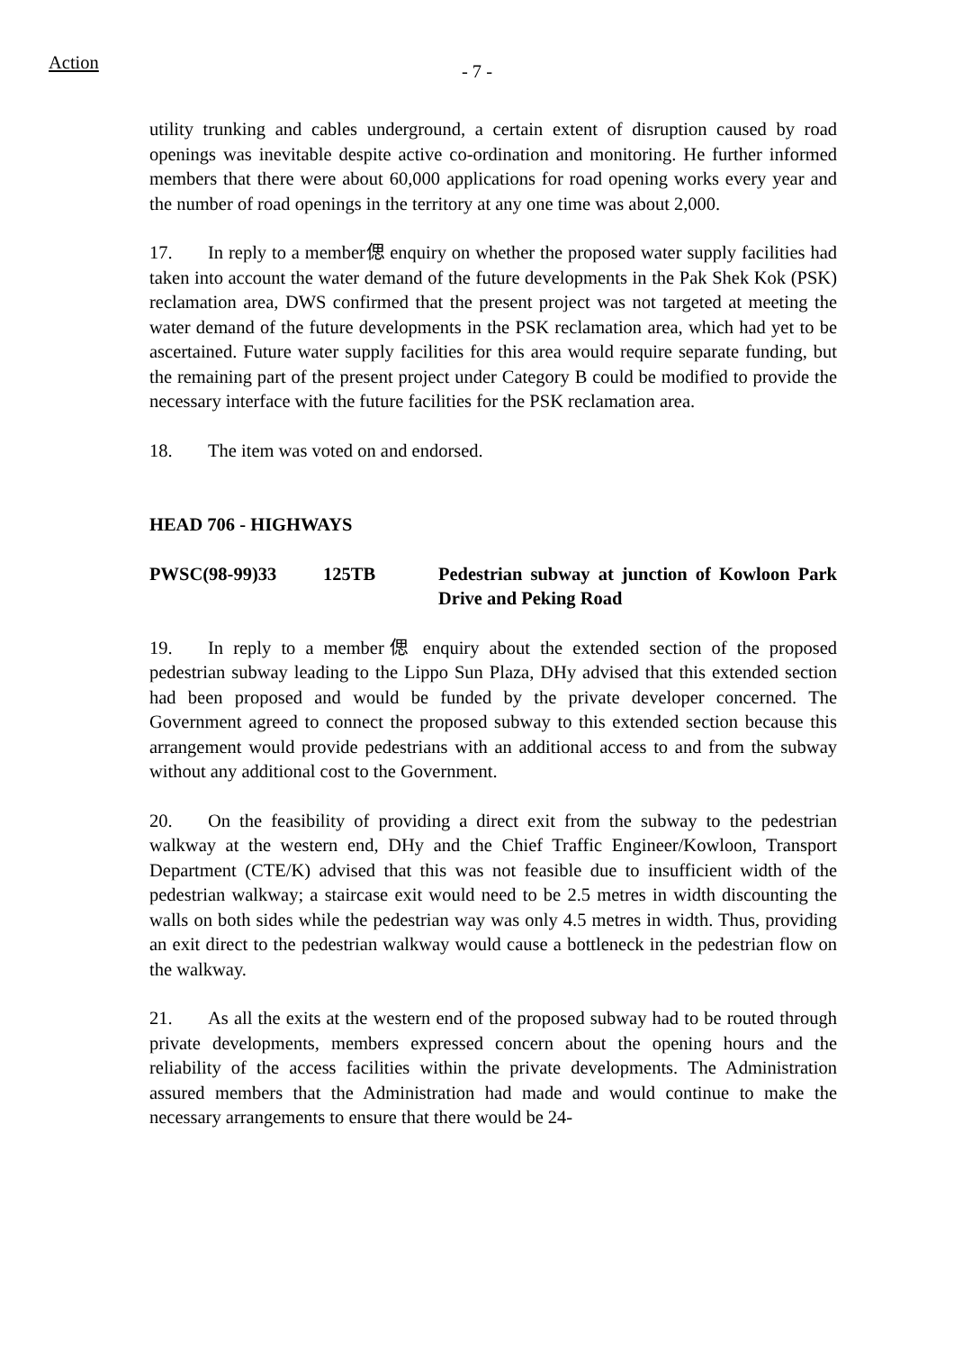Action
- 7 -
utility trunking and cables underground, a certain extent of disruption caused by road openings was inevitable despite active co-ordination and monitoring. He further informed members that there were about 60,000 applications for road opening works every year and the number of road openings in the territory at any one time was about 2,000.
17. In reply to a member偲 enquiry on whether the proposed water supply facilities had taken into account the water demand of the future developments in the Pak Shek Kok (PSK) reclamation area, DWS confirmed that the present project was not targeted at meeting the water demand of the future developments in the PSK reclamation area, which had yet to be ascertained. Future water supply facilities for this area would require separate funding, but the remaining part of the present project under Category B could be modified to provide the necessary interface with the future facilities for the PSK reclamation area.
18. The item was voted on and endorsed.
HEAD 706 - HIGHWAYS
PWSC(98-99)33 125TB Pedestrian subway at junction of Kowloon Park Drive and Peking Road
19. In reply to a member偲 enquiry about the extended section of the proposed pedestrian subway leading to the Lippo Sun Plaza, DHy advised that this extended section had been proposed and would be funded by the private developer concerned. The Government agreed to connect the proposed subway to this extended section because this arrangement would provide pedestrians with an additional access to and from the subway without any additional cost to the Government.
20. On the feasibility of providing a direct exit from the subway to the pedestrian walkway at the western end, DHy and the Chief Traffic Engineer/Kowloon, Transport Department (CTE/K) advised that this was not feasible due to insufficient width of the pedestrian walkway; a staircase exit would need to be 2.5 metres in width discounting the walls on both sides while the pedestrian way was only 4.5 metres in width. Thus, providing an exit direct to the pedestrian walkway would cause a bottleneck in the pedestrian flow on the walkway.
21. As all the exits at the western end of the proposed subway had to be routed through private developments, members expressed concern about the opening hours and the reliability of the access facilities within the private developments. The Administration assured members that the Administration had made and would continue to make the necessary arrangements to ensure that there would be 24-